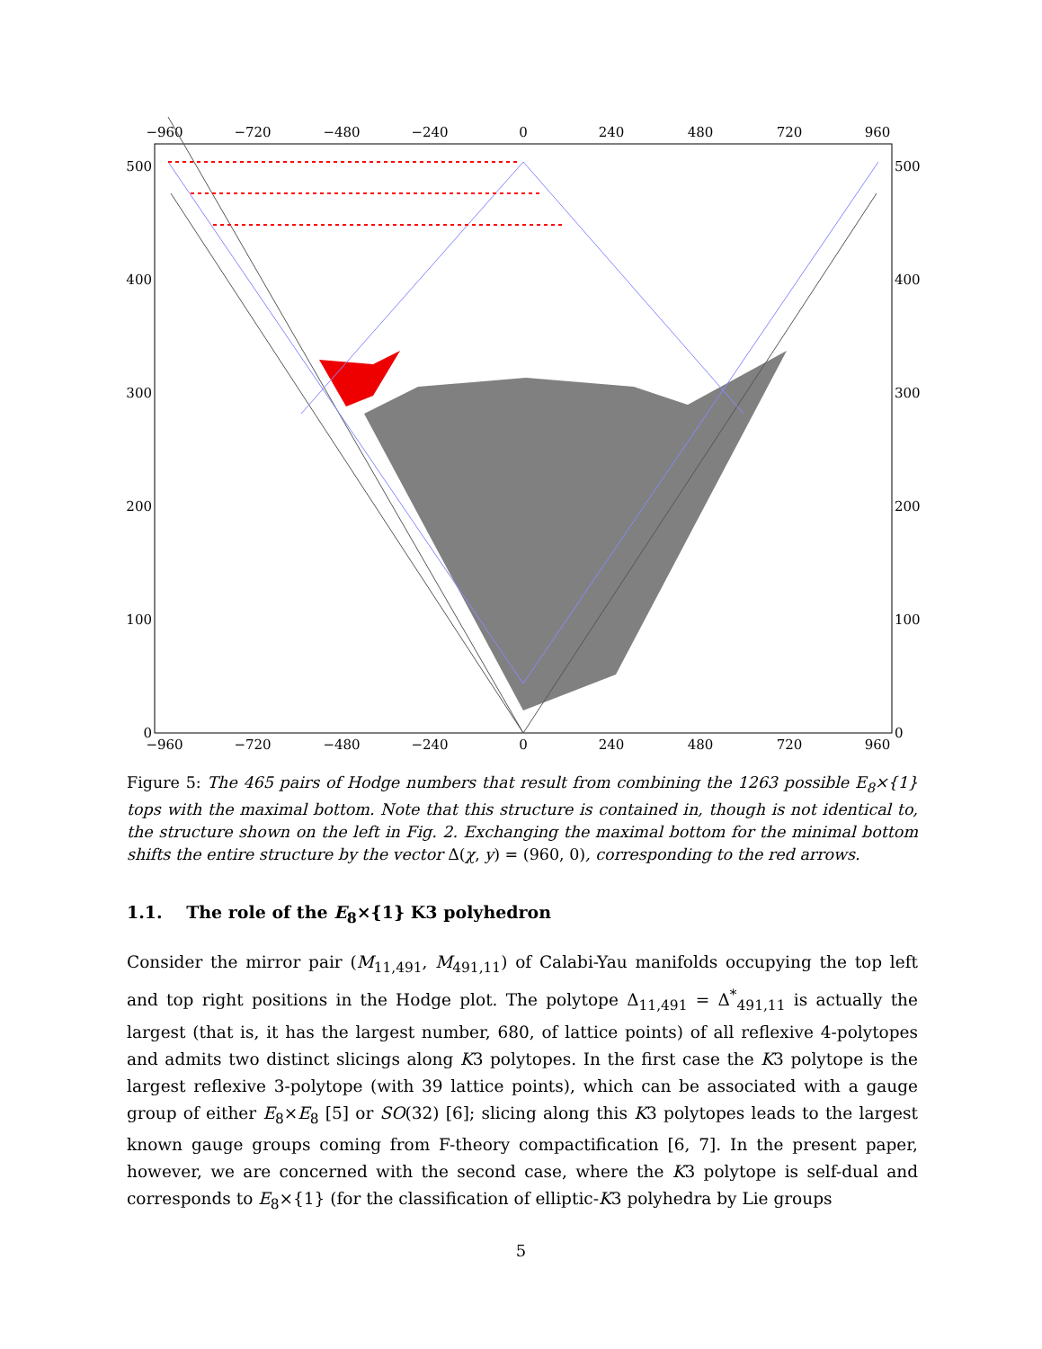−960
−720
−480
−240
0
240
480
720
960
−960
−720
−480
−240
0
240
480
720
960
500
400
300
200
100
0
500
400
300
200
100
0
Figure 5: The 465 pairs of Hodge numbers that result from combining the 1263 possible E<sub>8</sub>×{1} tops with the maximal bottom. Note that this structure is contained in, though is not identical to, the structure shown on the left in Fig. 2. Exchanging the maximal bottom for the minimal bottom shifts the entire structure by the vector Δ(χ, y) = (960, 0), corresponding to the red arrows.
1.1. The role of the E<sub>8</sub>×{1} K3 polyhedron
Consider the mirror pair (M<sub>11,491</sub>, M<sub>491,11</sub>) of Calabi-Yau manifolds occupying the top left and top right positions in the Hodge plot. The polytope Δ<sub>11,491</sub> = Δ<sup>*</sup><sub>491,11</sub> is actually the largest (that is, it has the largest number, 680, of lattice points) of all reflexive 4-polytopes and admits two distinct slicings along K3 polytopes. In the first case the K3 polytope is the largest reflexive 3-polytope (with 39 lattice points), which can be associated with a gauge group of either E<sub>8</sub>×E<sub>8</sub> [5] or SO(32) [6]; slicing along this K3 polytopes leads to the largest known gauge groups coming from F-theory compactification [6, 7]. In the present paper, however, we are concerned with the second case, where the K3 polytope is self-dual and corresponds to E<sub>8</sub>×{1} (for the classification of elliptic-K3 polyhedra by Lie groups
5